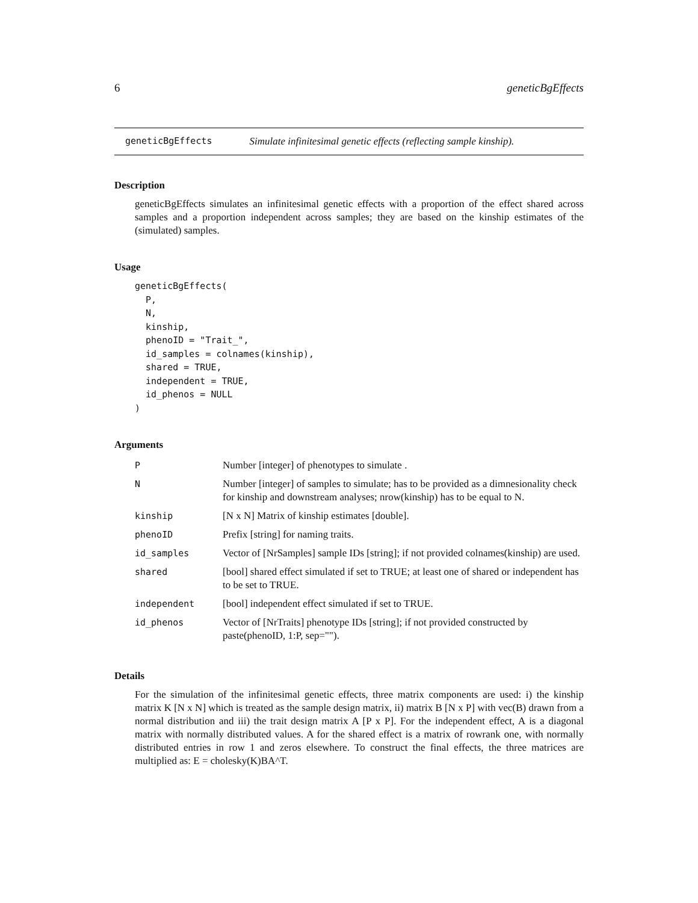6 geneticBgEffects
geneticBgEffects Simulate infinitesimal genetic effects (reflecting sample kinship).
Description
geneticBgEffects simulates an infinitesimal genetic effects with a proportion of the effect shared across samples and a proportion independent across samples; they are based on the kinship estimates of the (simulated) samples.
Usage
geneticBgEffects(
  P,
  N,
  kinship,
  phenoID = "Trait_",
  id_samples = colnames(kinship),
  shared = TRUE,
  independent = TRUE,
  id_phenos = NULL
)
Arguments
| P | Number [integer] of phenotypes to simulate . |
| N | Number [integer] of samples to simulate; has to be provided as a dimnesionality check for kinship and downstream analyses; nrow(kinship) has to be equal to N. |
| kinship | [N x N] Matrix of kinship estimates [double]. |
| phenoID | Prefix [string] for naming traits. |
| id_samples | Vector of [NrSamples] sample IDs [string]; if not provided colnames(kinship) are used. |
| shared | [bool] shared effect simulated if set to TRUE; at least one of shared or independent has to be set to TRUE. |
| independent | [bool] independent effect simulated if set to TRUE. |
| id_phenos | Vector of [NrTraits] phenotype IDs [string]; if not provided constructed by paste(phenoID, 1:P, sep=""). |
Details
For the simulation of the infinitesimal genetic effects, three matrix components are used: i) the kinship matrix K [N x N] which is treated as the sample design matrix, ii) matrix B [N x P] with vec(B) drawn from a normal distribution and iii) the trait design matrix A [P x P]. For the independent effect, A is a diagonal matrix with normally distributed values. A for the shared effect is a matrix of rowrank one, with normally distributed entries in row 1 and zeros elsewhere. To construct the final effects, the three matrices are multiplied as: E = cholesky(K)BA^T.